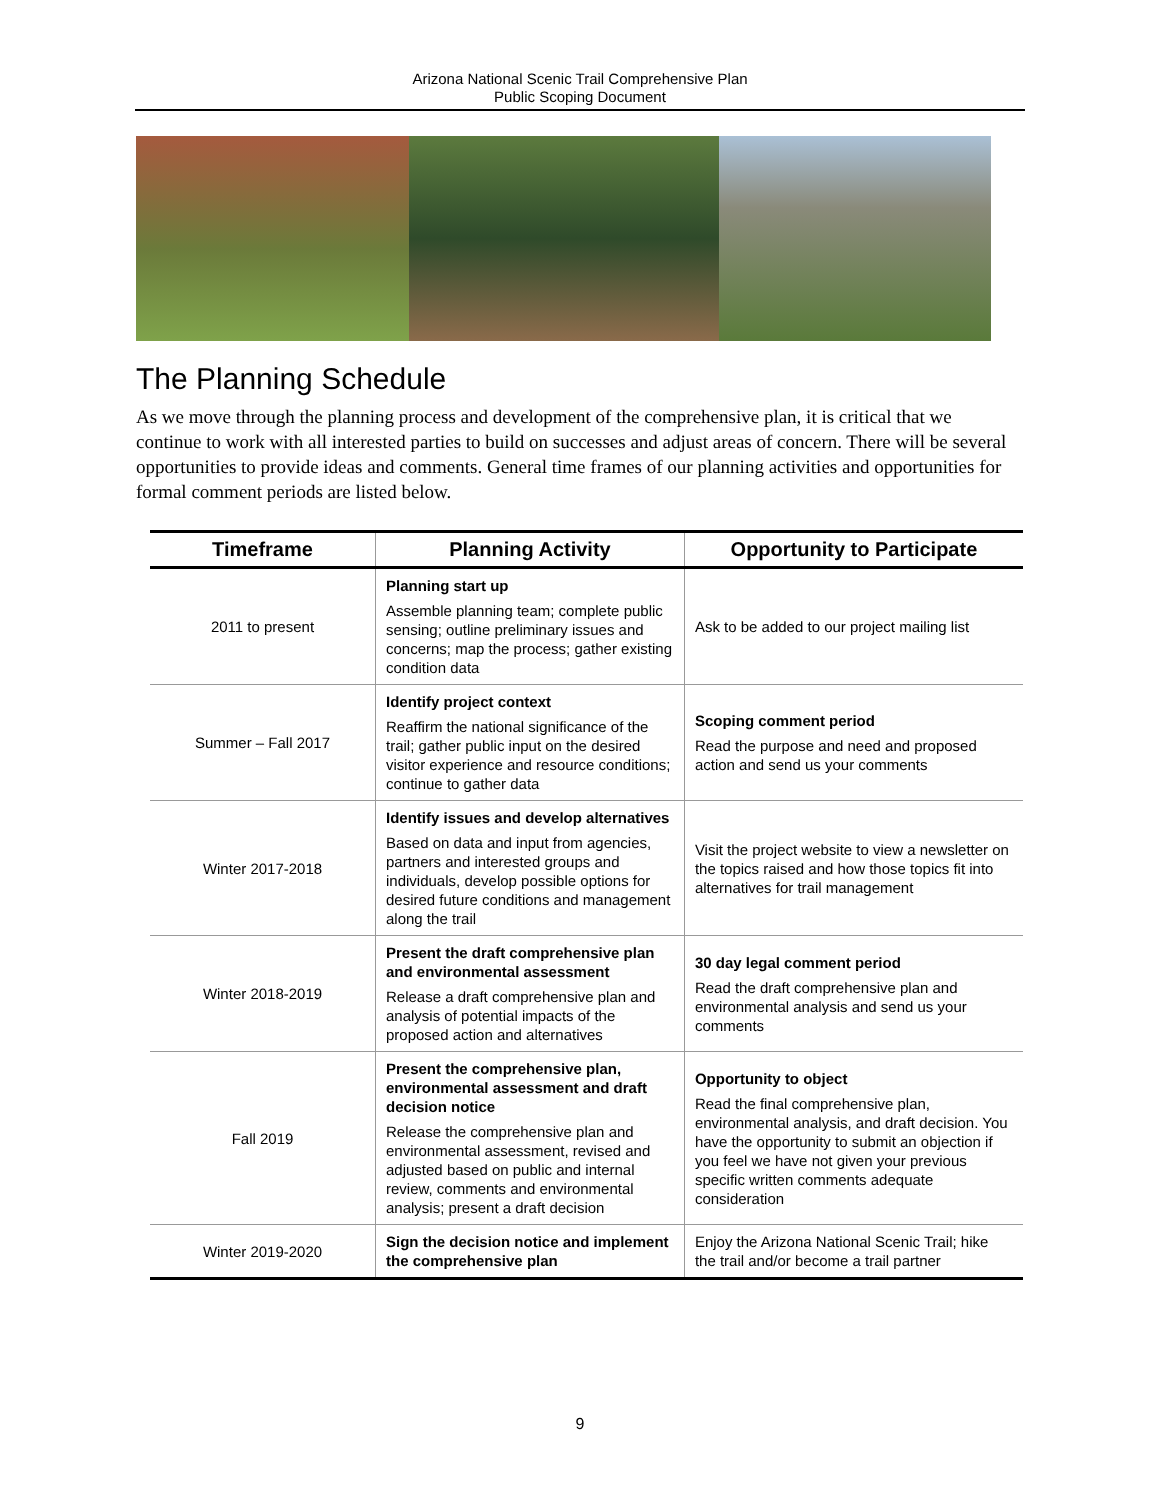Arizona National Scenic Trail Comprehensive Plan
Public Scoping Document
The Planning Schedule
As we move through the planning process and development of the comprehensive plan, it is critical that we continue to work with all interested parties to build on successes and adjust areas of concern. There will be several opportunities to provide ideas and comments. General time frames of our planning activities and opportunities for formal comment periods are listed below.
| Timeframe | Planning Activity | Opportunity to Participate |
| --- | --- | --- |
| 2011 to present | Planning start up Assemble planning team; complete public sensing; outline preliminary issues and concerns; map the process; gather existing condition data | Ask to be added to our project mailing list |
| Summer – Fall 2017 | Identify project context Reaffirm the national significance of the trail; gather public input on the desired visitor experience and resource conditions; continue to gather data | Scoping comment period Read the purpose and need and proposed action and send us your comments |
| Winter 2017-2018 | Identify issues and develop alternatives Based on data and input from agencies, partners and interested groups and individuals, develop possible options for desired future conditions and management along the trail | Visit the project website to view a newsletter on the topics raised and how those topics fit into alternatives for trail management |
| Winter 2018-2019 | Present the draft comprehensive plan and environmental assessment Release a draft comprehensive plan and analysis of potential impacts of the proposed action and alternatives | 30 day legal comment period Read the draft comprehensive plan and environmental analysis and send us your comments |
| Fall 2019 | Present the comprehensive plan, environmental assessment and draft decision notice Release the comprehensive plan and environmental assessment, revised and adjusted based on public and internal review, comments and environmental analysis; present a draft decision | Opportunity to object Read the final comprehensive plan, environmental analysis, and draft decision. You have the opportunity to submit an objection if you feel we have not given your previous specific written comments adequate consideration |
| Winter 2019-2020 | Sign the decision notice and implement the comprehensive plan | Enjoy the Arizona National Scenic Trail; hike the trail and/or become a trail partner |
9